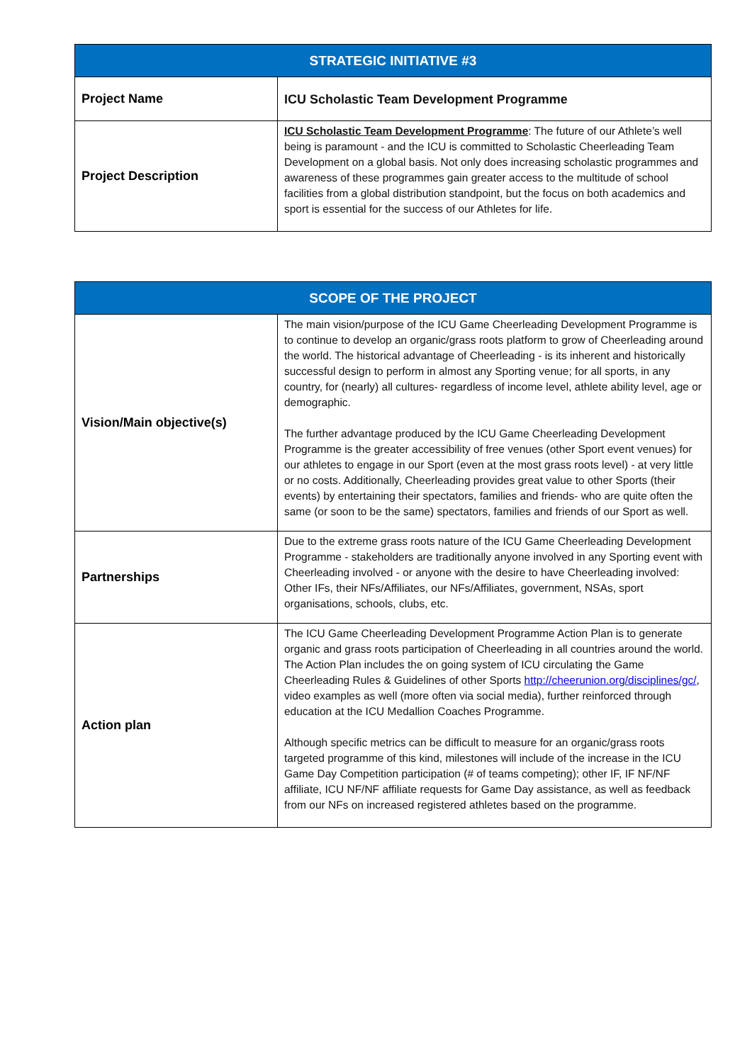| STRATEGIC INITIATIVE #3 | |
| --- | --- |
| Project Name | ICU Scholastic Team Development Programme |
| Project Description | ICU Scholastic Team Development Programme : The future of our Athlete’s well being is paramount - and the ICU is committed to Scholastic Cheerleading Team Development on a global basis. Not only does increasing scholastic programmes and awareness of these programmes gain greater access to the multitude of school facilities from a global distribution standpoint, but the focus on both academics and sport is essential for the success of our Athletes for life. |
| SCOPE OF THE PROJECT | |
| --- | --- |
| Vision/Main objective(s) | The main vision/purpose of the ICU Game Cheerleading Development Programme is to continue to develop an organic/grass roots platform to grow of Cheerleading around the world. The historical advantage of Cheerleading - is its inherent and historically successful design to perform in almost any Sporting venue; for all sports, in any country, for (nearly) all cultures- regardless of income level, athlete ability level, age or demographic. The further advantage produced by the ICU Game Cheerleading Development Programme is the greater accessibility of free venues (other Sport event venues) for our athletes to engage in our Sport (even at the most grass roots level) - at very little or no costs. Additionally, Cheerleading provides great value to other Sports (their events) by entertaining their spectators, families and friends- who are quite often the same (or soon to be the same) spectators, families and friends of our Sport as well. |
| Partnerships | Due to the extreme grass roots nature of the ICU Game Cheerleading Development Programme - stakeholders are traditionally anyone involved in any Sporting event with Cheerleading involved - or anyone with the desire to have Cheerleading involved: Other IFs, their NFs/Affiliates, our NFs/Affiliates, government, NSAs, sport organisations, schools, clubs, etc. |
| Action plan | The ICU Game Cheerleading Development Programme Action Plan is to generate organic and grass roots participation of Cheerleading in all countries around the world. The Action Plan includes the on going system of ICU circulating the Game Cheerleading Rules & Guidelines of other Sports http://cheerunion.org/disciplines/gc/ , video examples as well (more often via social media), further reinforced through education at the ICU Medallion Coaches Programme. Although specific metrics can be difficult to measure for an organic/grass roots targeted programme of this kind, milestones will include of the increase in the ICU Game Day Competition participation (# of teams competing); other IF, IF NF/NF affiliate, ICU NF/NF affiliate requests for Game Day assistance, as well as feedback from our NFs on increased registered athletes based on the programme. |